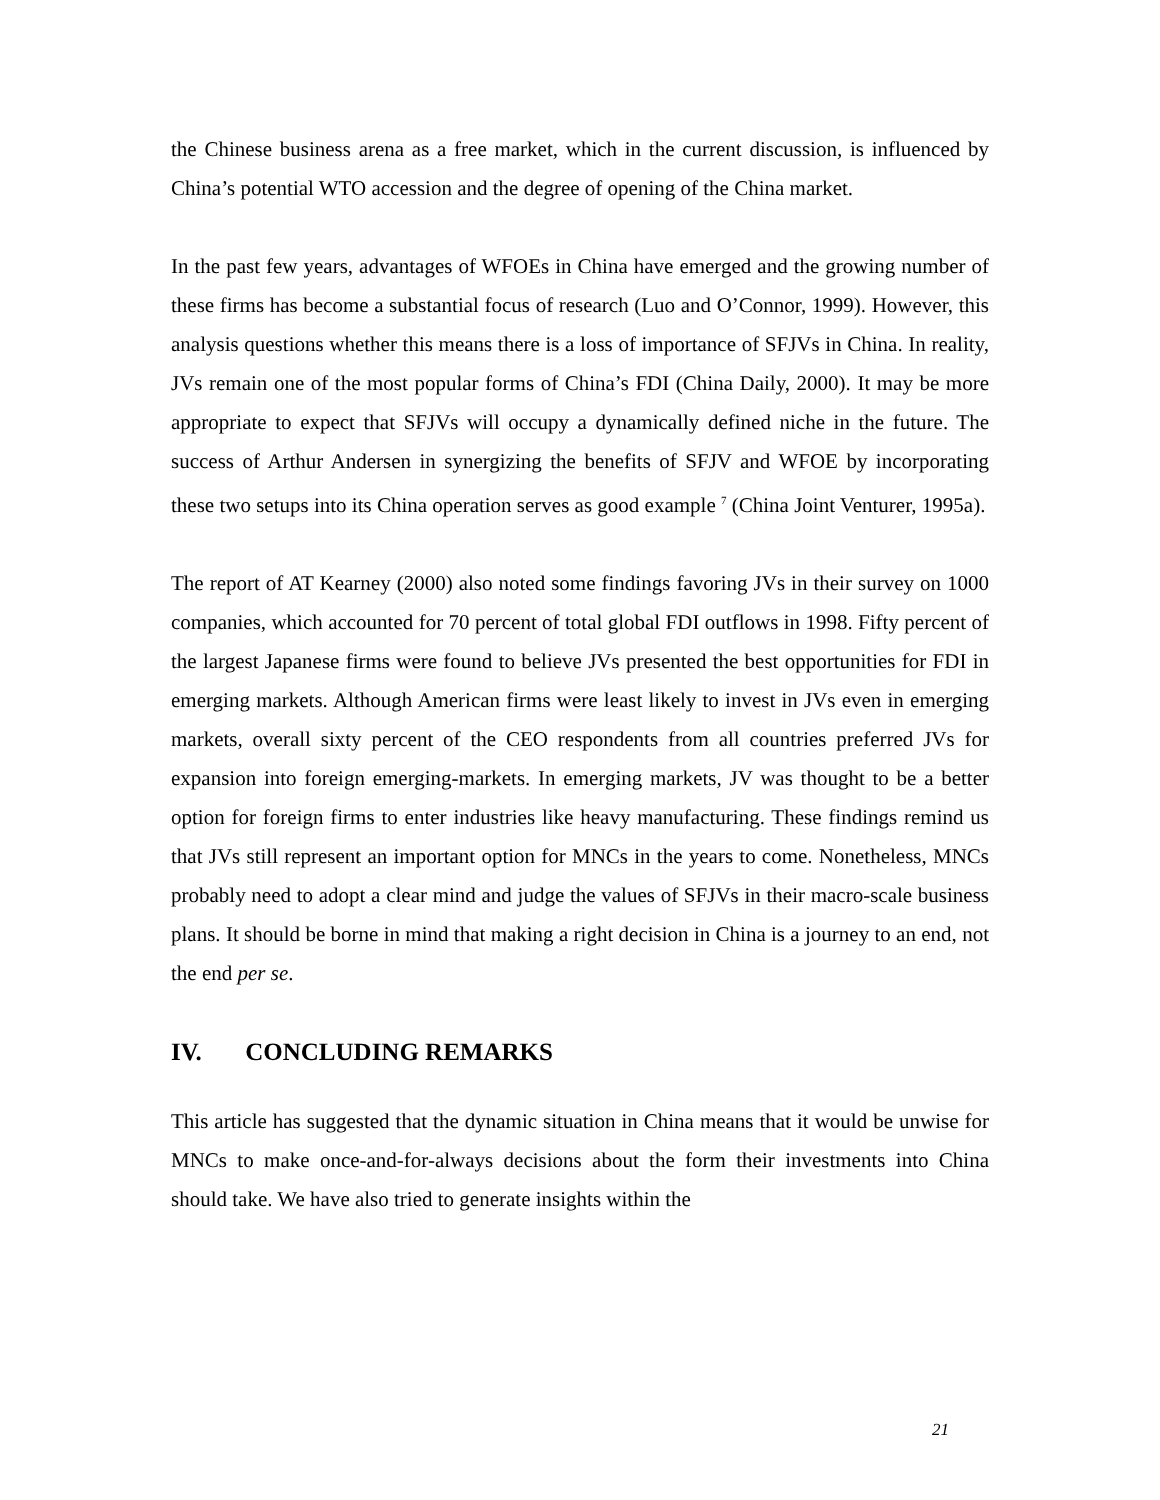the Chinese business arena as a free market, which in the current discussion, is influenced by China’s potential WTO accession and the degree of opening of the China market.
In the past few years, advantages of WFOEs in China have emerged and the growing number of these firms has become a substantial focus of research (Luo and O’Connor, 1999). However, this analysis questions whether this means there is a loss of importance of SFJVs in China. In reality, JVs remain one of the most popular forms of China’s FDI (China Daily, 2000). It may be more appropriate to expect that SFJVs will occupy a dynamically defined niche in the future. The success of Arthur Andersen in synergizing the benefits of SFJV and WFOE by incorporating these two setups into its China operation serves as good example <sup>7</sup> (China Joint Venturer, 1995a).
The report of AT Kearney (2000) also noted some findings favoring JVs in their survey on 1000 companies, which accounted for 70 percent of total global FDI outflows in 1998. Fifty percent of the largest Japanese firms were found to believe JVs presented the best opportunities for FDI in emerging markets. Although American firms were least likely to invest in JVs even in emerging markets, overall sixty percent of the CEO respondents from all countries preferred JVs for expansion into foreign emerging-markets. In emerging markets, JV was thought to be a better option for foreign firms to enter industries like heavy manufacturing. These findings remind us that JVs still represent an important option for MNCs in the years to come. Nonetheless, MNCs probably need to adopt a clear mind and judge the values of SFJVs in their macro-scale business plans. It should be borne in mind that making a right decision in China is a journey to an end, not the end per se.
IV. CONCLUDING REMARKS
This article has suggested that the dynamic situation in China means that it would be unwise for MNCs to make once-and-for-always decisions about the form their investments into China should take. We have also tried to generate insights within the
21